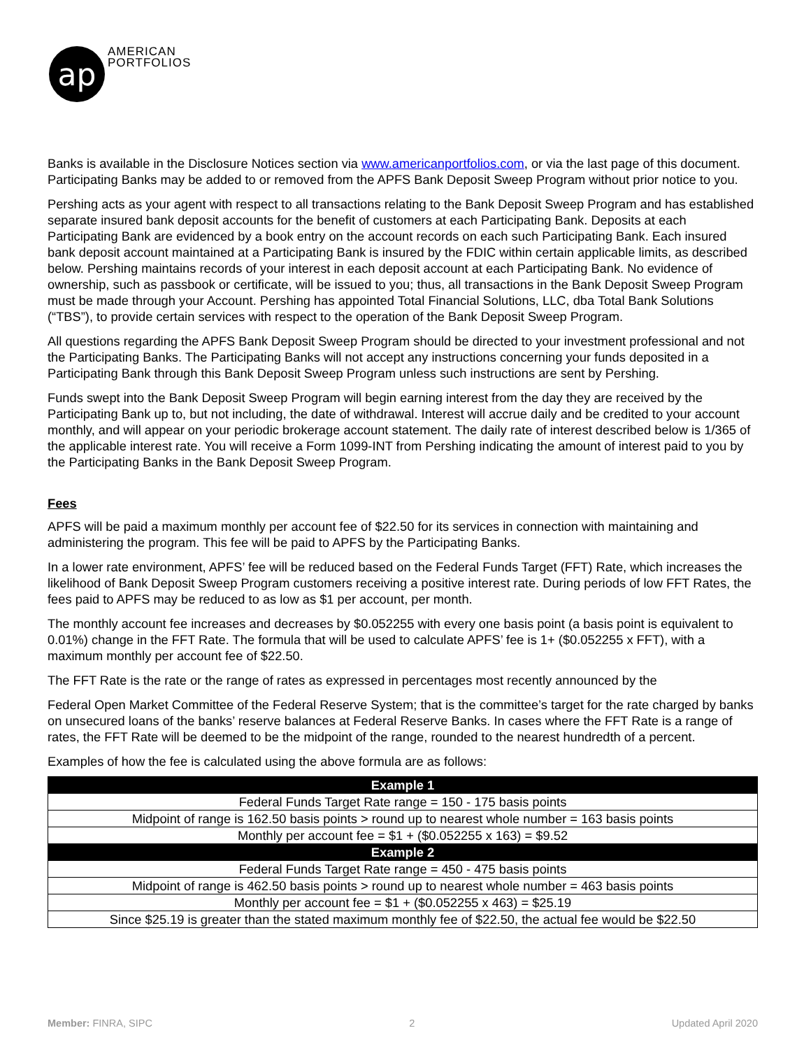ap
AMERICAN
PORTFOLIOS
Banks is available in the Disclosure Notices section via www.americanportfolios.com, or via the last page of this document. Participating Banks may be added to or removed from the APFS Bank Deposit Sweep Program without prior notice to you.
Pershing acts as your agent with respect to all transactions relating to the Bank Deposit Sweep Program and has established separate insured bank deposit accounts for the benefit of customers at each Participating Bank. Deposits at each Participating Bank are evidenced by a book entry on the account records on each such Participating Bank. Each insured bank deposit account maintained at a Participating Bank is insured by the FDIC within certain applicable limits, as described below. Pershing maintains records of your interest in each deposit account at each Participating Bank. No evidence of ownership, such as passbook or certificate, will be issued to you; thus, all transactions in the Bank Deposit Sweep Program must be made through your Account. Pershing has appointed Total Financial Solutions, LLC, dba Total Bank Solutions (“TBS”), to provide certain services with respect to the operation of the Bank Deposit Sweep Program.
All questions regarding the APFS Bank Deposit Sweep Program should be directed to your investment professional and not the Participating Banks. The Participating Banks will not accept any instructions concerning your funds deposited in a Participating Bank through this Bank Deposit Sweep Program unless such instructions are sent by Pershing.
Funds swept into the Bank Deposit Sweep Program will begin earning interest from the day they are received by the Participating Bank up to, but not including, the date of withdrawal. Interest will accrue daily and be credited to your account monthly, and will appear on your periodic brokerage account statement. The daily rate of interest described below is 1/365 of the applicable interest rate. You will receive a Form 1099-INT from Pershing indicating the amount of interest paid to you by the Participating Banks in the Bank Deposit Sweep Program.
Fees
APFS will be paid a maximum monthly per account fee of $22.50 for its services in connection with maintaining and administering the program. This fee will be paid to APFS by the Participating Banks.
In a lower rate environment, APFS’ fee will be reduced based on the Federal Funds Target (FFT) Rate, which increases the likelihood of Bank Deposit Sweep Program customers receiving a positive interest rate. During periods of low FFT Rates, the fees paid to APFS may be reduced to as low as $1 per account, per month.
The monthly account fee increases and decreases by $0.052255 with every one basis point (a basis point is equivalent to 0.01%) change in the FFT Rate. The formula that will be used to calculate APFS’ fee is 1+ ($0.052255 x FFT), with a maximum monthly per account fee of $22.50.
The FFT Rate is the rate or the range of rates as expressed in percentages most recently announced by the
Federal Open Market Committee of the Federal Reserve System; that is the committee’s target for the rate charged by banks on unsecured loans of the banks’ reserve balances at Federal Reserve Banks. In cases where the FFT Rate is a range of rates, the FFT Rate will be deemed to be the midpoint of the range, rounded to the nearest hundredth of a percent.
Examples of how the fee is calculated using the above formula are as follows:
| Example 1 |
| --- |
| Federal Funds Target Rate range = 150 - 175 basis points |
| Midpoint of range is 162.50 basis points > round up to nearest whole number = 163 basis points |
| Monthly per account fee = $1 + ($0.052255 x 163) = $9.52 |
| Example 2 |
| Federal Funds Target Rate range = 450 - 475 basis points |
| Midpoint of range is 462.50 basis points > round up to nearest whole number = 463 basis points |
| Monthly per account fee = $1 + ($0.052255 x 463) = $25.19 |
| Since $25.19 is greater than the stated maximum monthly fee of $22.50, the actual fee would be $22.50 |
Member: FINRA, SIPC 2 Updated April 2020